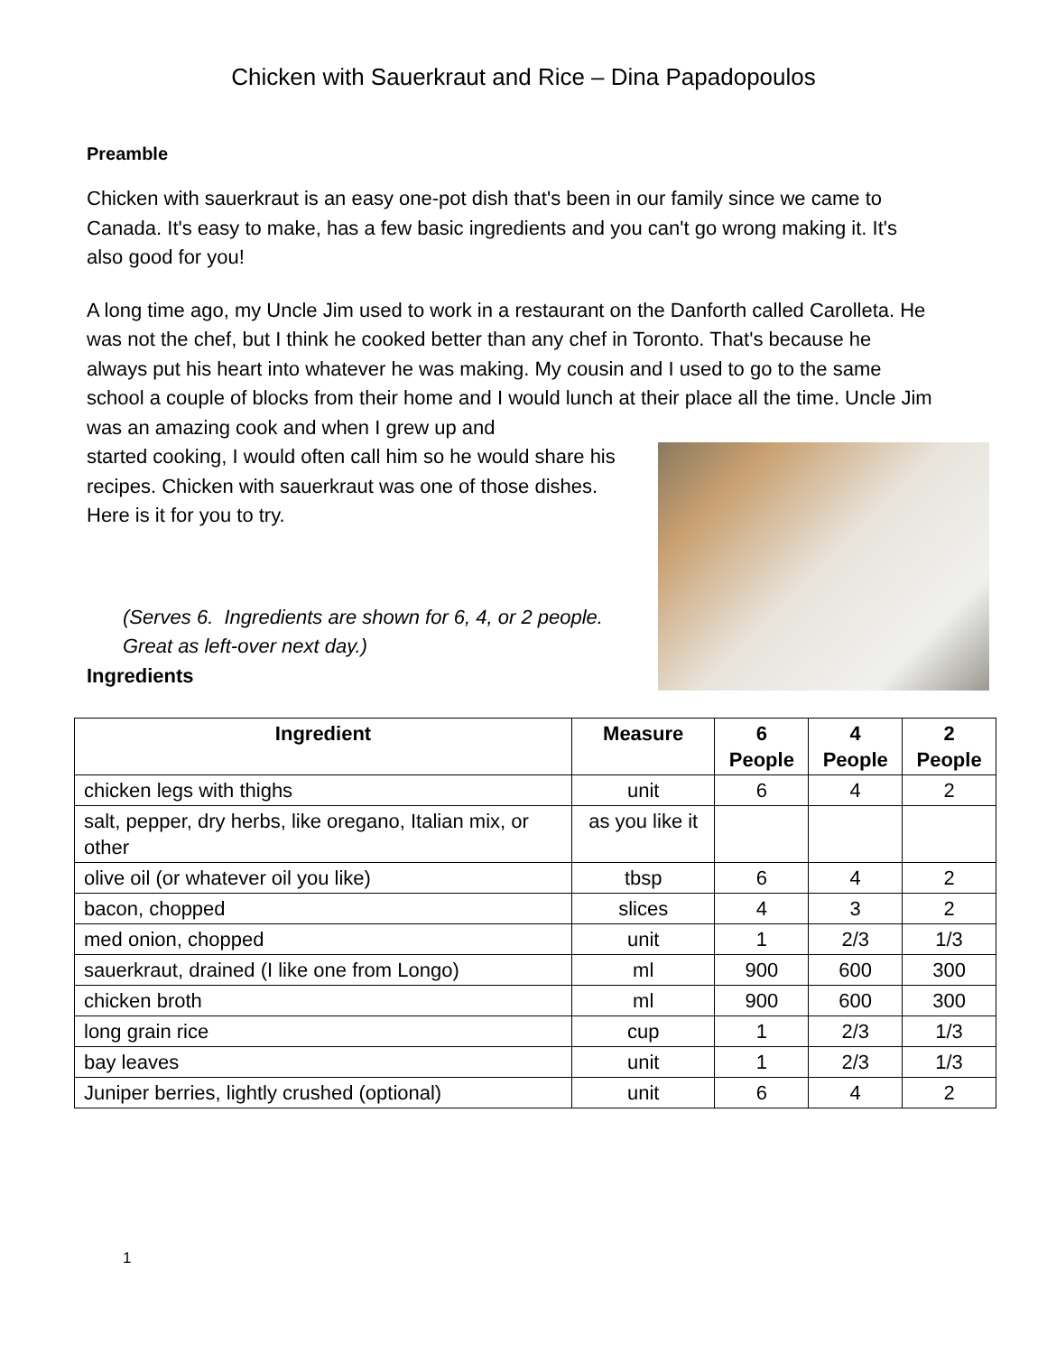Chicken with Sauerkraut and Rice – Dina Papadopoulos
Preamble
Chicken with sauerkraut is an easy one-pot dish that's been in our family since we came to Canada. It's easy to make, has a few basic ingredients and you can't go wrong making it. It's also good for you!
A long time ago, my Uncle Jim used to work in a restaurant on the Danforth called Carolleta. He was not the chef, but I think he cooked better than any chef in Toronto. That's because he always put his heart into whatever he was making. My cousin and I used to go to the same school a couple of blocks from their home and I would lunch at their place all the time. Uncle Jim was an amazing cook and when I grew up and
started cooking, I would often call him so he would share his recipes. Chicken with sauerkraut was one of those dishes. Here is it for you to try.
(Serves 6. Ingredients are shown for 6, 4, or 2 people. Great as left-over next day.)
Ingredients
| Ingredient | Measure | 6 People | 4 People | 2 People |
| --- | --- | --- | --- | --- |
| chicken legs with thighs | unit | 6 | 4 | 2 |
| salt, pepper, dry herbs, like oregano, Italian mix, or other | as you like it | | | |
| olive oil (or whatever oil you like) | tbsp | 6 | 4 | 2 |
| bacon, chopped | slices | 4 | 3 | 2 |
| med onion, chopped | unit | 1 | 2/3 | 1/3 |
| sauerkraut, drained (I like one from Longo) | ml | 900 | 600 | 300 |
| chicken broth | ml | 900 | 600 | 300 |
| long grain rice | cup | 1 | 2/3 | 1/3 |
| bay leaves | unit | 1 | 2/3 | 1/3 |
| Juniper berries, lightly crushed (optional) | unit | 6 | 4 | 2 |
1